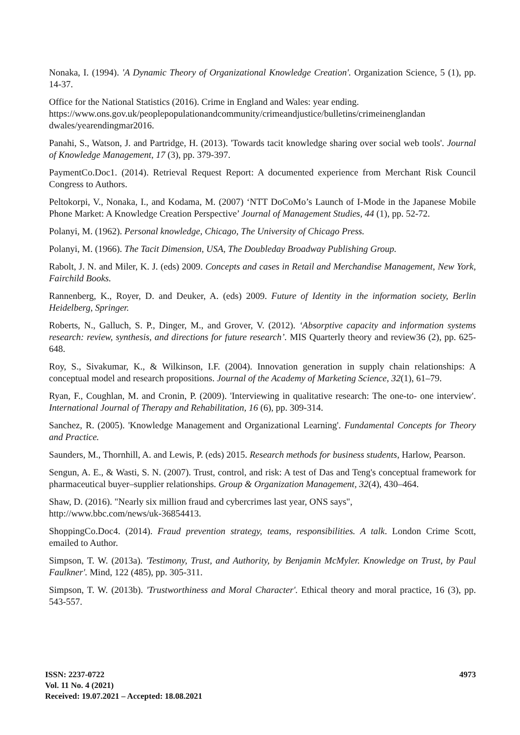Nonaka, I. (1994). 'A Dynamic Theory of Organizational Knowledge Creation'. Organization Science, 5 (1), pp. 14-37.
Office for the National Statistics (2016). Crime in England and Wales: year ending. https://www.ons.gov.uk/peoplepopulationandcommunity/crimeandjustice/bulletins/crimeinenglandan dwales/yearendingmar2016.
Panahi, S., Watson, J. and Partridge, H. (2013). 'Towards tacit knowledge sharing over social web tools'. Journal of Knowledge Management, 17 (3), pp. 379-397.
PaymentCo.Doc1. (2014). Retrieval Request Report: A documented experience from Merchant Risk Council Congress to Authors.
Peltokorpi, V., Nonaka, I., and Kodama, M. (2007) ‘NTT DoCoMo’s Launch of I-Mode in the Japanese Mobile Phone Market: A Knowledge Creation Perspective’ Journal of Management Studies, 44 (1), pp. 52-72.
Polanyi, M. (1962). Personal knowledge, Chicago, The University of Chicago Press.
Polanyi, M. (1966). The Tacit Dimension, USA, The Doubleday Broadway Publishing Group.
Rabolt, J. N. and Miler, K. J. (eds) 2009. Concepts and cases in Retail and Merchandise Management, New York, Fairchild Books.
Rannenberg, K., Royer, D. and Deuker, A. (eds) 2009. Future of Identity in the information society, Berlin Heidelberg, Springer.
Roberts, N., Galluch, S. P., Dinger, M., and Grover, V. (2012). ‘Absorptive capacity and information systems research: review, synthesis, and directions for future research’. MIS Quarterly theory and review36 (2), pp. 625-648.
Roy, S., Sivakumar, K., & Wilkinson, I.F. (2004). Innovation generation in supply chain relationships: A conceptual model and research propositions. Journal of the Academy of Marketing Science, 32(1), 61–79.
Ryan, F., Coughlan, M. and Cronin, P. (2009). 'Interviewing in qualitative research: The one-to- one interview'. International Journal of Therapy and Rehabilitation, 16 (6), pp. 309-314.
Sanchez, R. (2005). 'Knowledge Management and Organizational Learning'. Fundamental Concepts for Theory and Practice.
Saunders, M., Thornhill, A. and Lewis, P. (eds) 2015. Research methods for business students, Harlow, Pearson.
Sengun, A. E., & Wasti, S. N. (2007). Trust, control, and risk: A test of Das and Teng's conceptual framework for pharmaceutical buyer–supplier relationships. Group & Organization Management, 32(4), 430–464.
Shaw, D. (2016). "Nearly six million fraud and cybercrimes last year, ONS says",
http://www.bbc.com/news/uk-36854413.
ShoppingCo.Doc4. (2014). Fraud prevention strategy, teams, responsibilities. A talk. London Crime Scott, emailed to Author.
Simpson, T. W. (2013a). 'Testimony, Trust, and Authority, by Benjamin McMyler. Knowledge on Trust, by Paul Faulkner'. Mind, 122 (485), pp. 305-311.
Simpson, T. W. (2013b). 'Trustworthiness and Moral Character'. Ethical theory and moral practice, 16 (3), pp. 543-557.
ISSN: 2237-0722
Vol. 11 No. 4 (2021)
Received: 19.07.2021 – Accepted: 18.08.2021
4973